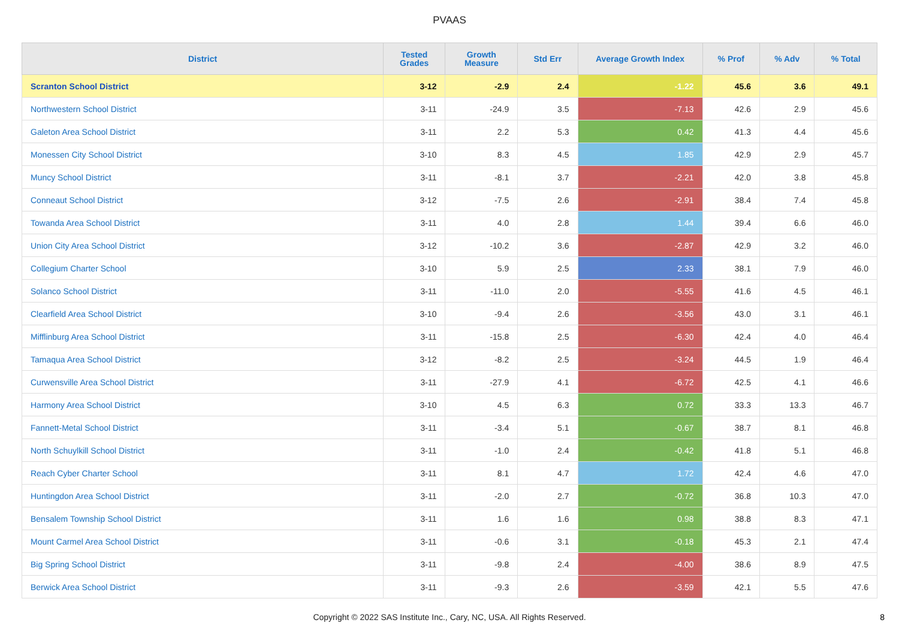PVAAS
| District | Tested Grades | Growth Measure | Std Err | Average Growth Index | % Prof | % Adv | % Total |
| --- | --- | --- | --- | --- | --- | --- | --- |
| Scranton School District | 3-12 | -2.9 | 2.4 | -1.22 | 45.6 | 3.6 | 49.1 |
| Northwestern School District | 3-11 | -24.9 | 3.5 | -7.13 | 42.6 | 2.9 | 45.6 |
| Galeton Area School District | 3-11 | 2.2 | 5.3 | 0.42 | 41.3 | 4.4 | 45.6 |
| Monessen City School District | 3-10 | 8.3 | 4.5 | 1.85 | 42.9 | 2.9 | 45.7 |
| Muncy School District | 3-11 | -8.1 | 3.7 | -2.21 | 42.0 | 3.8 | 45.8 |
| Conneaut School District | 3-12 | -7.5 | 2.6 | -2.91 | 38.4 | 7.4 | 45.8 |
| Towanda Area School District | 3-11 | 4.0 | 2.8 | 1.44 | 39.4 | 6.6 | 46.0 |
| Union City Area School District | 3-12 | -10.2 | 3.6 | -2.87 | 42.9 | 3.2 | 46.0 |
| Collegium Charter School | 3-10 | 5.9 | 2.5 | 2.33 | 38.1 | 7.9 | 46.0 |
| Solanco School District | 3-11 | -11.0 | 2.0 | -5.55 | 41.6 | 4.5 | 46.1 |
| Clearfield Area School District | 3-10 | -9.4 | 2.6 | -3.56 | 43.0 | 3.1 | 46.1 |
| Mifflinburg Area School District | 3-11 | -15.8 | 2.5 | -6.30 | 42.4 | 4.0 | 46.4 |
| Tamaqua Area School District | 3-12 | -8.2 | 2.5 | -3.24 | 44.5 | 1.9 | 46.4 |
| Curwensville Area School District | 3-11 | -27.9 | 4.1 | -6.72 | 42.5 | 4.1 | 46.6 |
| Harmony Area School District | 3-10 | 4.5 | 6.3 | 0.72 | 33.3 | 13.3 | 46.7 |
| Fannett-Metal School District | 3-11 | -3.4 | 5.1 | -0.67 | 38.7 | 8.1 | 46.8 |
| North Schuylkill School District | 3-11 | -1.0 | 2.4 | -0.42 | 41.8 | 5.1 | 46.8 |
| Reach Cyber Charter School | 3-11 | 8.1 | 4.7 | 1.72 | 42.4 | 4.6 | 47.0 |
| Huntingdon Area School District | 3-11 | -2.0 | 2.7 | -0.72 | 36.8 | 10.3 | 47.0 |
| Bensalem Township School District | 3-11 | 1.6 | 1.6 | 0.98 | 38.8 | 8.3 | 47.1 |
| Mount Carmel Area School District | 3-11 | -0.6 | 3.1 | -0.18 | 45.3 | 2.1 | 47.4 |
| Big Spring School District | 3-11 | -9.8 | 2.4 | -4.00 | 38.6 | 8.9 | 47.5 |
| Berwick Area School District | 3-11 | -9.3 | 2.6 | -3.59 | 42.1 | 5.5 | 47.6 |
Copyright © 2022 SAS Institute Inc., Cary, NC, USA. All Rights Reserved.
8